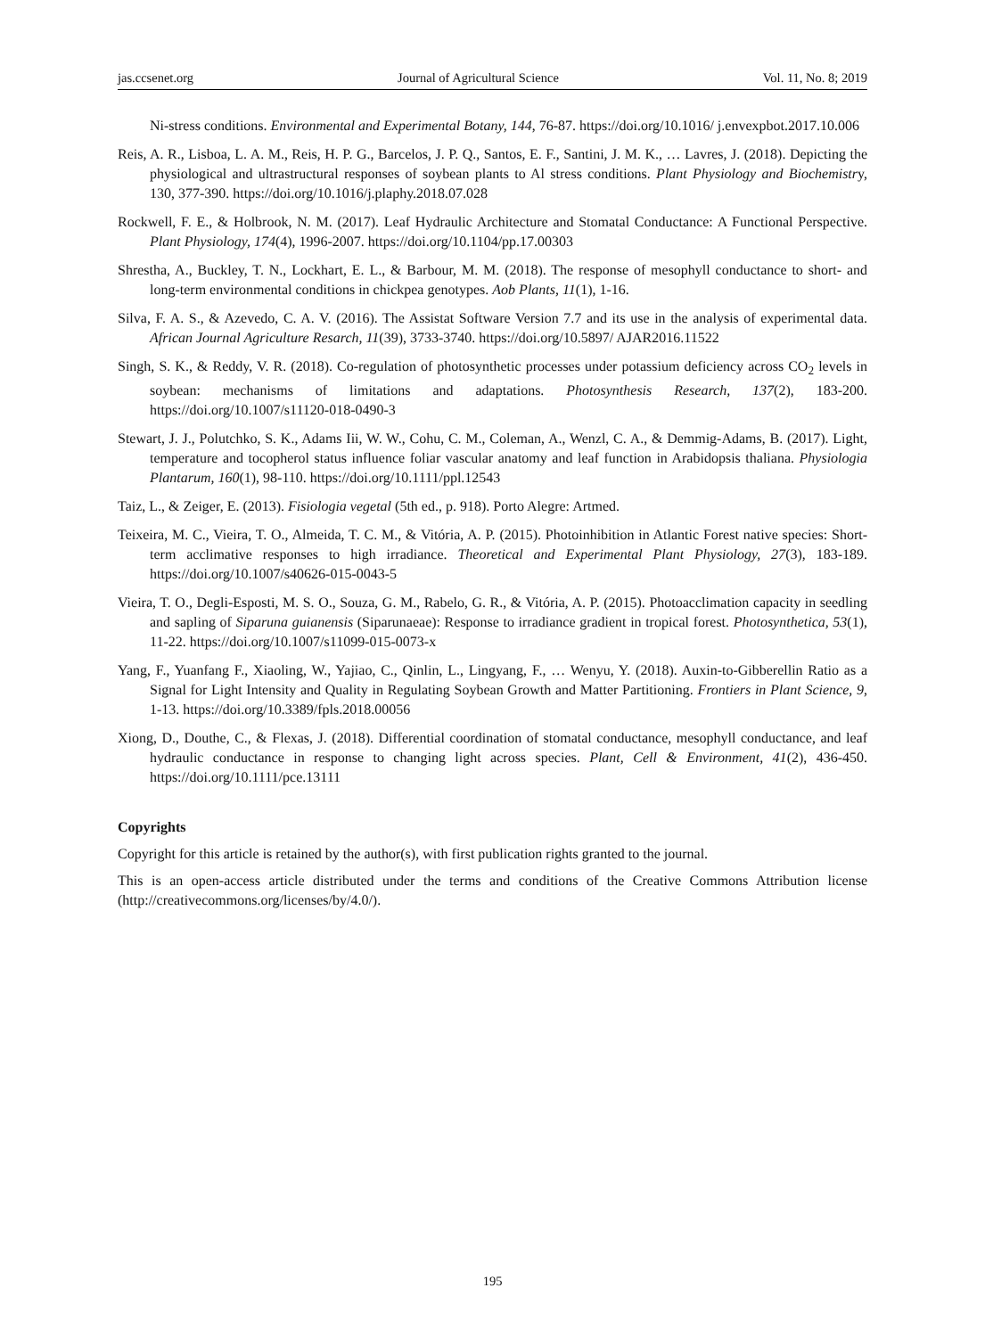jas.ccsenet.org Journal of Agricultural Science Vol. 11, No. 8; 2019
Ni-stress conditions. Environmental and Experimental Botany, 144, 76-87. https://doi.org/10.1016/ j.envexpbot.2017.10.006
Reis, A. R., Lisboa, L. A. M., Reis, H. P. G., Barcelos, J. P. Q., Santos, E. F., Santini, J. M. K., … Lavres, J. (2018). Depicting the physiological and ultrastructural responses of soybean plants to Al stress conditions. Plant Physiology and Biochemistry, 130, 377-390. https://doi.org/10.1016/j.plaphy.2018.07.028
Rockwell, F. E., & Holbrook, N. M. (2017). Leaf Hydraulic Architecture and Stomatal Conductance: A Functional Perspective. Plant Physiology, 174(4), 1996-2007. https://doi.org/10.1104/pp.17.00303
Shrestha, A., Buckley, T. N., Lockhart, E. L., & Barbour, M. M. (2018). The response of mesophyll conductance to short- and long-term environmental conditions in chickpea genotypes. Aob Plants, 11(1), 1-16.
Silva, F. A. S., & Azevedo, C. A. V. (2016). The Assistat Software Version 7.7 and its use in the analysis of experimental data. African Journal Agriculture Resarch, 11(39), 3733-3740. https://doi.org/10.5897/ AJAR2016.11522
Singh, S. K., & Reddy, V. R. (2018). Co-regulation of photosynthetic processes under potassium deficiency across CO<sub>2</sub> levels in soybean: mechanisms of limitations and adaptations. Photosynthesis Research, 137(2), 183-200. https://doi.org/10.1007/s11120-018-0490-3
Stewart, J. J., Polutchko, S. K., Adams Iii, W. W., Cohu, C. M., Coleman, A., Wenzl, C. A., & Demmig-Adams, B. (2017). Light, temperature and tocopherol status influence foliar vascular anatomy and leaf function in Arabidopsis thaliana. Physiologia Plantarum, 160(1), 98-110. https://doi.org/10.1111/ppl.12543
Taiz, L., & Zeiger, E. (2013). Fisiologia vegetal (5th ed., p. 918). Porto Alegre: Artmed.
Teixeira, M. C., Vieira, T. O., Almeida, T. C. M., & Vitória, A. P. (2015). Photoinhibition in Atlantic Forest native species: Short-term acclimative responses to high irradiance. Theoretical and Experimental Plant Physiology, 27(3), 183-189. https://doi.org/10.1007/s40626-015-0043-5
Vieira, T. O., Degli-Esposti, M. S. O., Souza, G. M., Rabelo, G. R., & Vitória, A. P. (2015). Photoacclimation capacity in seedling and sapling of Siparuna guianensis (Siparunaeae): Response to irradiance gradient in tropical forest. Photosynthetica, 53(1), 11-22. https://doi.org/10.1007/s11099-015-0073-x
Yang, F., Yuanfang F., Xiaoling, W., Yajiao, C., Qinlin, L., Lingyang, F., … Wenyu, Y. (2018). Auxin-to-Gibberellin Ratio as a Signal for Light Intensity and Quality in Regulating Soybean Growth and Matter Partitioning. Frontiers in Plant Science, 9, 1-13. https://doi.org/10.3389/fpls.2018.00056
Xiong, D., Douthe, C., & Flexas, J. (2018). Differential coordination of stomatal conductance, mesophyll conductance, and leaf hydraulic conductance in response to changing light across species. Plant, Cell & Environment, 41(2), 436-450. https://doi.org/10.1111/pce.13111
Copyrights
Copyright for this article is retained by the author(s), with first publication rights granted to the journal.
This is an open-access article distributed under the terms and conditions of the Creative Commons Attribution license (http://creativecommons.org/licenses/by/4.0/).
195